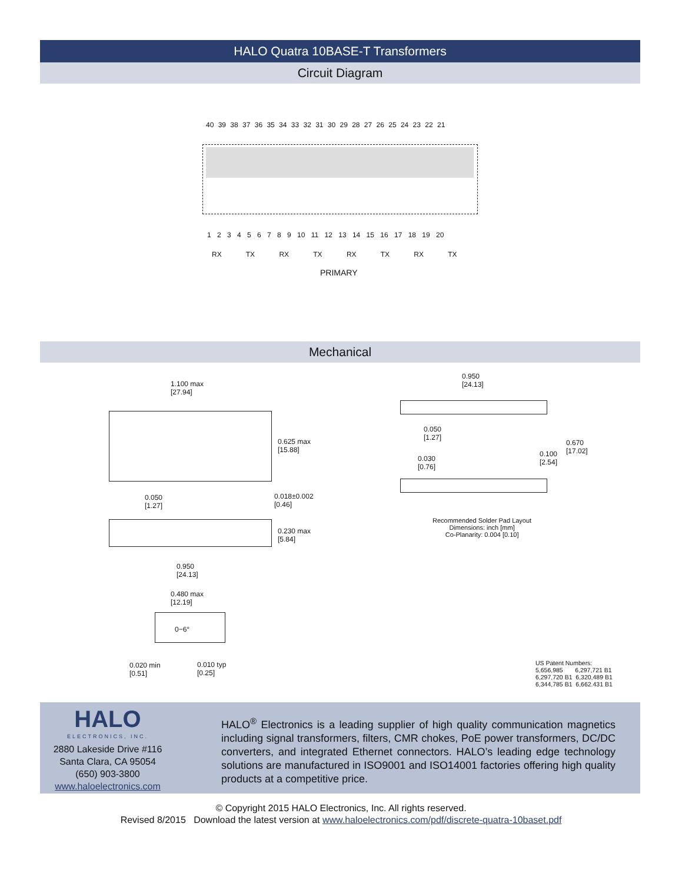HALO Quatra 10BASE-T Transformers
Circuit Diagram
40 39 38 37 36 35 34 33 32 31 30 29 28 27 26 25 24 23 22 21
1 2 3 4 5 6 7 8 9 10 11 12 13 14 15 16 17 18 19 20
RX TX RX TX RX TX RX TX
PRIMARY
Mechanical
1.100 max
[27.94]
0.625 max
[15.88]
0.050
[1.27]
0.018±0.002
[0.46]
0.230 max
[5.84]
0.950
[24.13]
0.480 max
[12.19]
0−6°
0.020 min
[0.51]
0.010 typ
[0.25]
0.950
[24.13]
0.050
[1.27]
0.670
[17.02]
0.100
[2.54]
0.030
[0.76]
Recommended Solder Pad Layout
Dimensions: inch [mm]
Co-Planarity: 0.004 [0.10]
US Patent Numbers:
5,656,985 6,297,721 B1
6,297,720 B1 6,320,489 B1
6,344,785 B1 6,662.431 B1
HALO
ELECTRONICS, INC.
2880 Lakeside Drive #116
Santa Clara, CA 95054
(650) 903-3800
www.haloelectronics.com
HALO<sup>®</sup> Electronics is a leading supplier of high quality communication magnetics including signal transformers, filters, CMR chokes, PoE power transformers, DC/DC converters, and integrated Ethernet connectors. HALO’s leading edge technology solutions are manufactured in ISO9001 and ISO14001 factories offering high quality products at a competitive price.
© Copyright 2015 HALO Electronics, Inc. All rights reserved.
Revised 8/2015 Download the latest version at www.haloelectronics.com/pdf/discrete-quatra-10baset.pdf